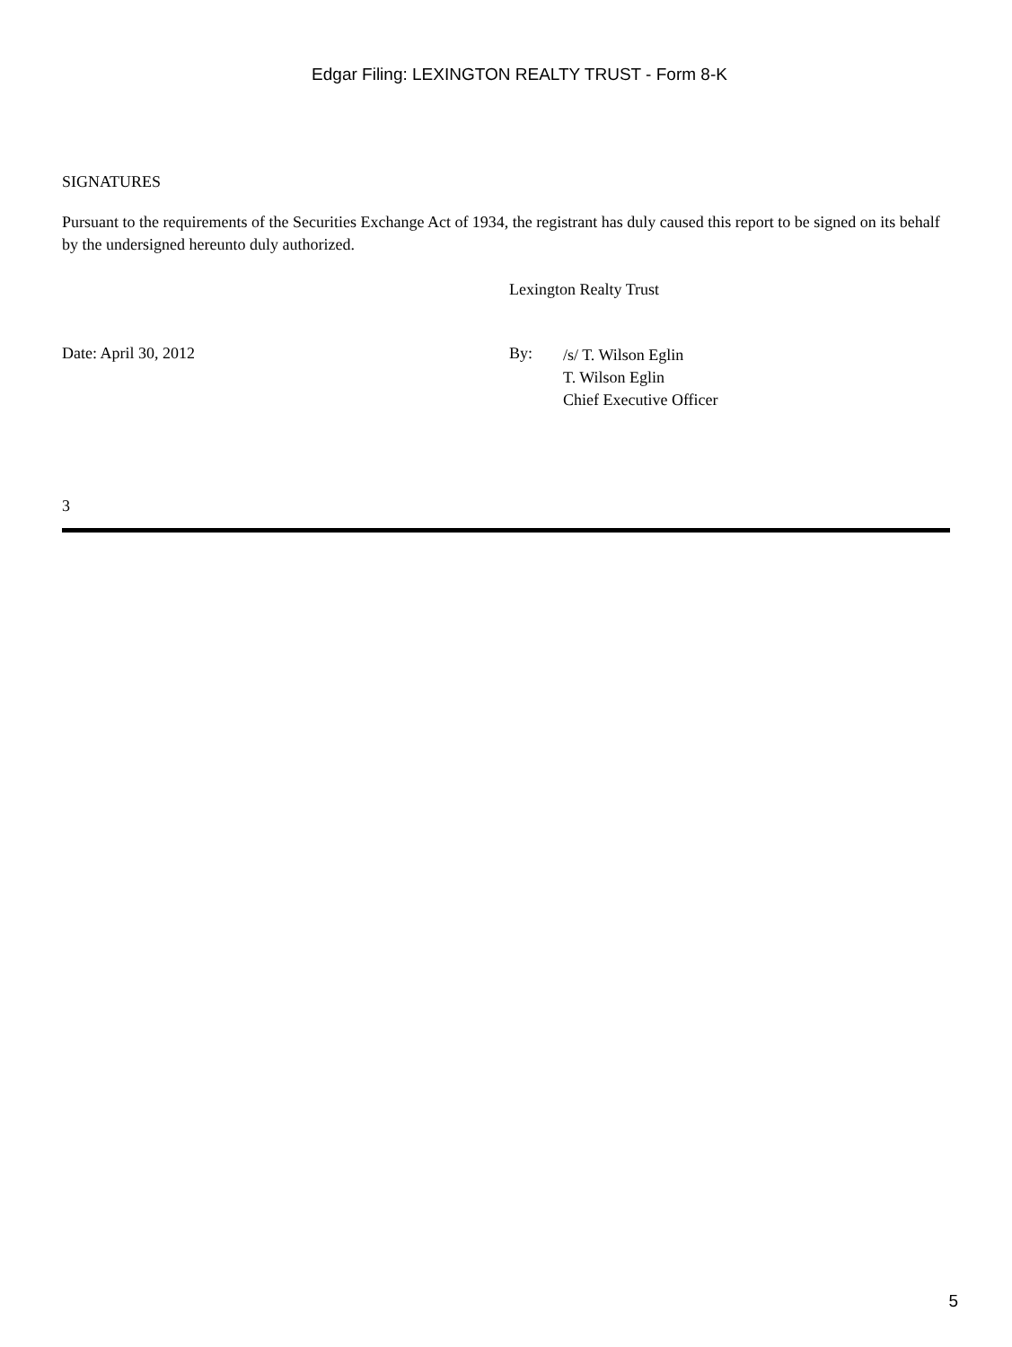Edgar Filing: LEXINGTON REALTY TRUST - Form 8-K
SIGNATURES
Pursuant to the requirements of the Securities Exchange Act of 1934, the registrant has duly caused this report to be signed on its behalf by the undersigned hereunto duly authorized.
Lexington Realty Trust
Date: April 30, 2012 By:
/s/ T. Wilson Eglin
T. Wilson Eglin
Chief Executive Officer
3
5